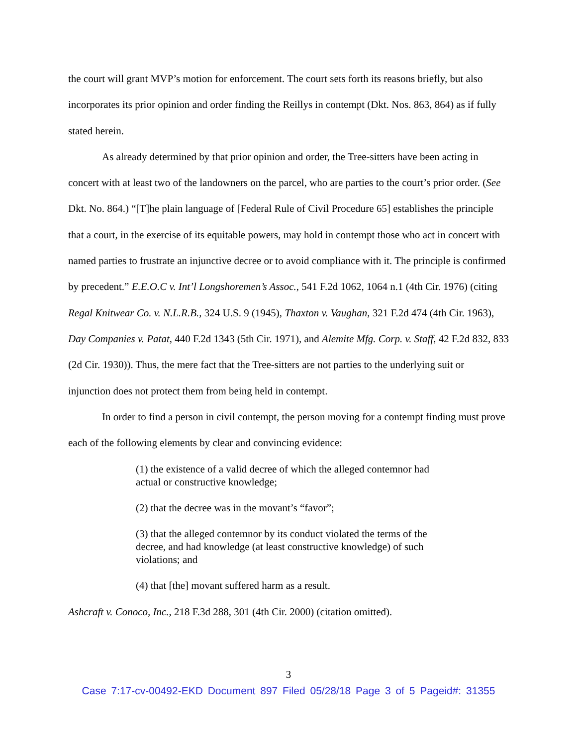the court will grant MVP’s motion for enforcement. The court sets forth its reasons briefly, but also incorporates its prior opinion and order finding the Reillys in contempt (Dkt. Nos. 863, 864) as if fully stated herein.
As already determined by that prior opinion and order, the Tree-sitters have been acting in concert with at least two of the landowners on the parcel, who are parties to the court’s prior order. (See Dkt. No. 864.) “[T]he plain language of [Federal Rule of Civil Procedure 65] establishes the principle that a court, in the exercise of its equitable powers, may hold in contempt those who act in concert with named parties to frustrate an injunctive decree or to avoid compliance with it. The principle is confirmed by precedent.” E.E.O.C v. Int’l Longshoremen’s Assoc., 541 F.2d 1062, 1064 n.1 (4th Cir. 1976) (citing Regal Knitwear Co. v. N.L.R.B., 324 U.S. 9 (1945), Thaxton v. Vaughan, 321 F.2d 474 (4th Cir. 1963), Day Companies v. Patat, 440 F.2d 1343 (5th Cir. 1971), and Alemite Mfg. Corp. v. Staff, 42 F.2d 832, 833 (2d Cir. 1930)). Thus, the mere fact that the Tree-sitters are not parties to the underlying suit or injunction does not protect them from being held in contempt.
In order to find a person in civil contempt, the person moving for a contempt finding must prove each of the following elements by clear and convincing evidence:
(1) the existence of a valid decree of which the alleged contemnor had actual or constructive knowledge;
(2) that the decree was in the movant’s “favor”;
(3) that the alleged contemnor by its conduct violated the terms of the decree, and had knowledge (at least constructive knowledge) of such violations; and
(4) that [the] movant suffered harm as a result.
Ashcraft v. Conoco, Inc., 218 F.3d 288, 301 (4th Cir. 2000) (citation omitted).
3
Case 7:17-cv-00492-EKD Document 897 Filed 05/28/18 Page 3 of 5 Pageid#: 31355